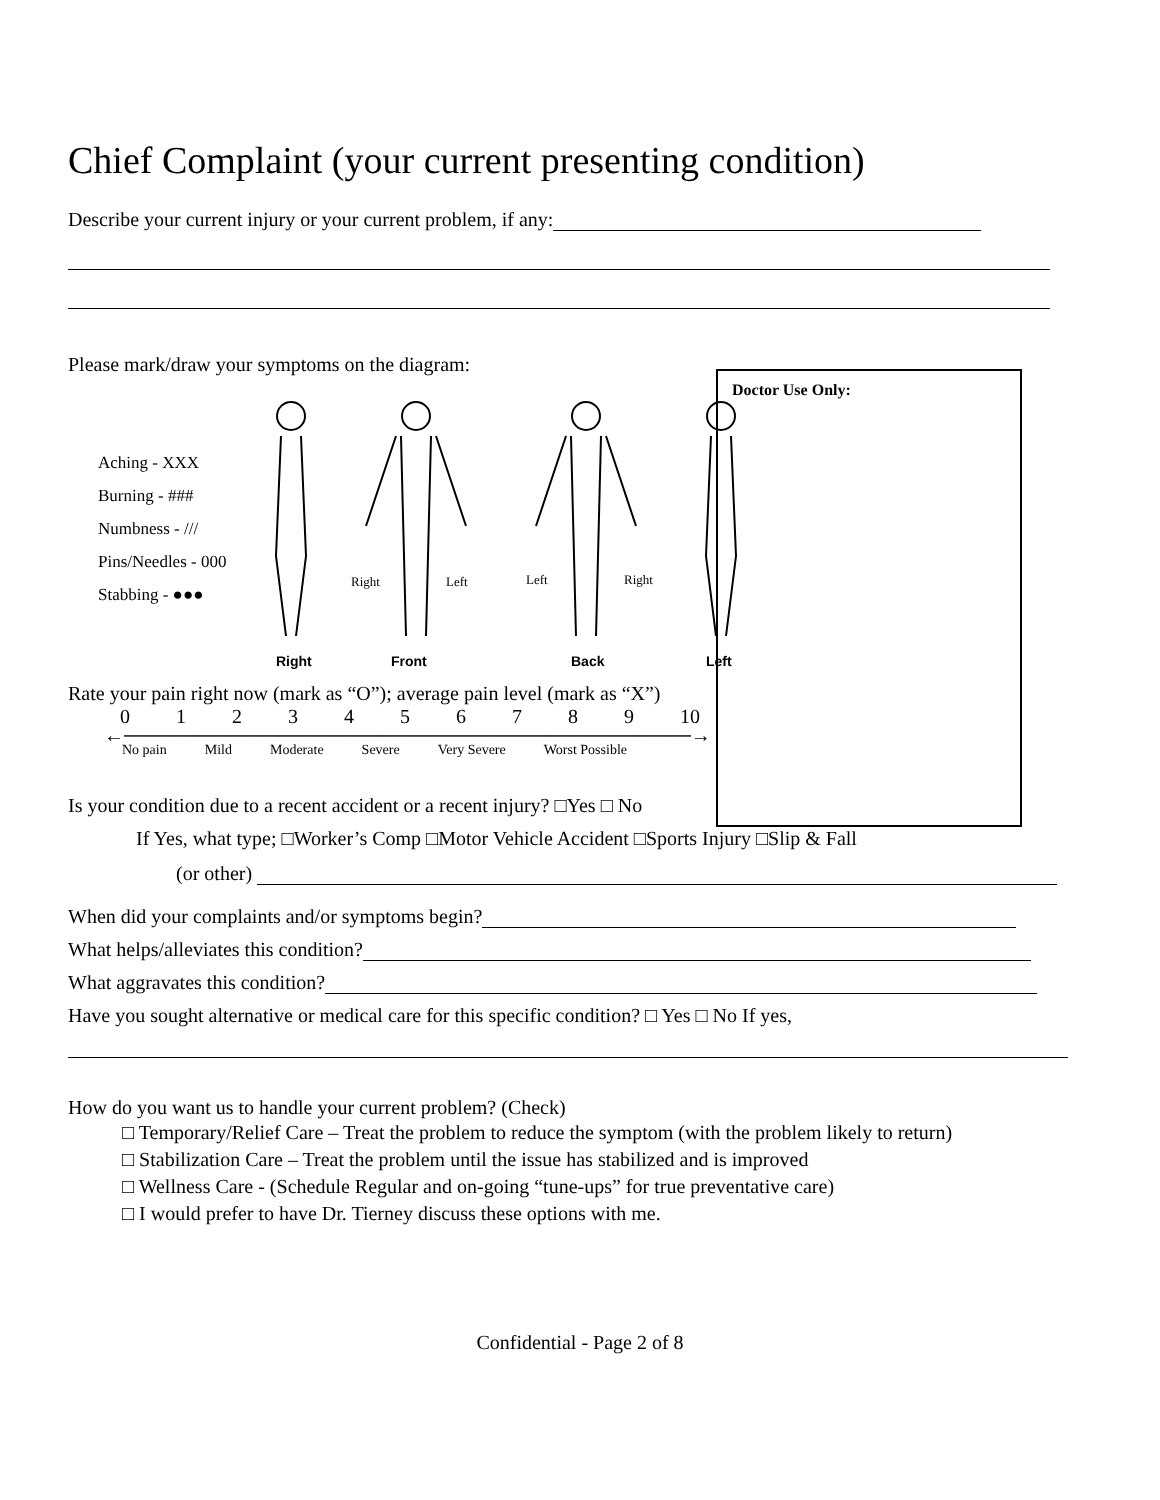Chief Complaint (your current presenting condition)
Describe your current injury or your current problem, if any:
Please mark/draw your symptoms on the diagram:
Doctor Use Only:
Aching - XXX
Burning - ###
Numbness - ///
Pins/Needles - 000
Stabbing - ●●●
Right
Left
Left
Right
Right
Front
Back
Left
Rate your pain right now (mark as “O”); average pain level (mark as “X”)
0123456789 10
←────────────────────────────────────────→
No pain Mild Moderate Severe Very Severe Worst Possible
Is your condition due to a recent accident or a recent injury? □Yes □ No
If Yes, what type; □Worker’s Comp □Motor Vehicle Accident □Sports Injury □Slip & Fall
(or other)
When did your complaints and/or symptoms begin?
What helps/alleviates this condition?
What aggravates this condition?
Have you sought alternative or medical care for this specific condition? □ Yes □ No If yes,
How do you want us to handle your current problem? (Check)
□ Temporary/Relief Care – Treat the problem to reduce the symptom (with the problem likely to return)
□ Stabilization Care – Treat the problem until the issue has stabilized and is improved
□ Wellness Care - (Schedule Regular and on-going “tune-ups” for true preventative care)
□ I would prefer to have Dr. Tierney discuss these options with me.
Confidential - Page 2 of 8